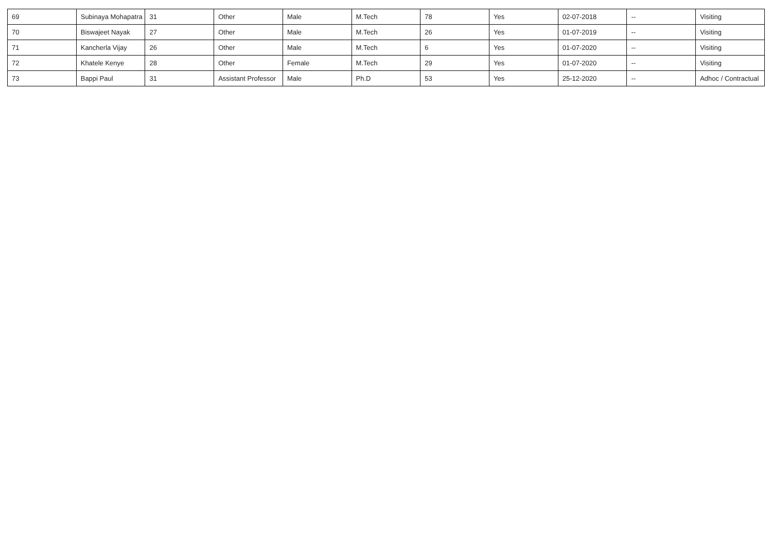| 69 | Subinaya Mohapatra | 31 | Other | Male | M.Tech | 78 | Yes | 02-07-2018 | -- | Visiting |
| 70 | Biswajeet Nayak | 27 | Other | Male | M.Tech | 26 | Yes | 01-07-2019 | -- | Visiting |
| 71 | Kancherla Vijay | 26 | Other | Male | M.Tech | 6 | Yes | 01-07-2020 | -- | Visiting |
| 72 | Khatele Kenye | 28 | Other | Female | M.Tech | 29 | Yes | 01-07-2020 | -- | Visiting |
| 73 | Bappi Paul | 31 | Assistant Professor | Male | Ph.D | 53 | Yes | 25-12-2020 | -- | Adhoc / Contractual |